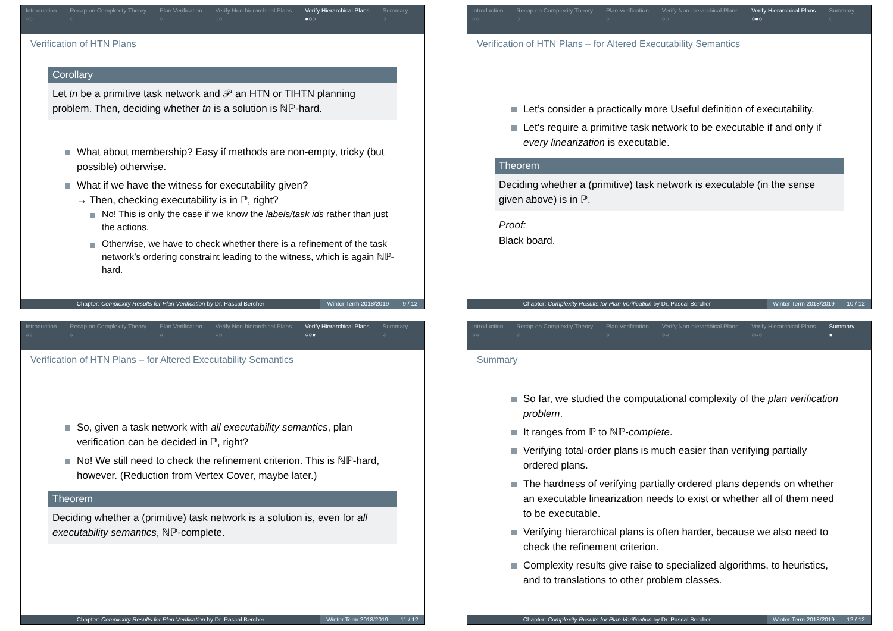Introduction
○○
Recap on Complexity Theory
○
Plan Verification
○
Verify Non-hierarchical Plans
○○
Verify Hierarchical Plans
●○○
Summary
○
Verification of HTN Plans
Corollary
Let tn be a primitive task network and 𝒫 an HTN or TIHTN planning problem. Then, deciding whether tn is a solution is ℕℙ-hard.
What about membership? Easy if methods are non-empty, tricky (but possible) otherwise.
What if we have the witness for executability given?
→ Then, checking executability is in ℙ, right?
No! This is only the case if we know the labels/task ids rather than just the actions.
Otherwise, we have to check whether there is a refinement of the task network’s ordering constraint leading to the witness, which is again ℕℙ-hard.
Chapter: Complexity Results for Plan Verification by Dr. Pascal Bercher
Winter Term 2018/2019 9 / 12
Introduction
○○
Recap on Complexity Theory
○
Plan Verification
○
Verify Non-hierarchical Plans
○○
Verify Hierarchical Plans
○●○
Summary
○
Verification of HTN Plans – for Altered Executability Semantics
Let’s consider a practically more Useful definition of executability.
Let’s require a primitive task network to be executable if and only if every linearization is executable.
Theorem
Deciding whether a (primitive) task network is executable (in the sense given above) is in ℙ.
Proof:
Black board.
Chapter: Complexity Results for Plan Verification by Dr. Pascal Bercher
Winter Term 2018/2019 10 / 12
Introduction
○○
Recap on Complexity Theory
○
Plan Verification
○
Verify Non-hierarchical Plans
○○
Verify Hierarchical Plans
○○●
Summary
○
Verification of HTN Plans – for Altered Executability Semantics
So, given a task network with all executability semantics, plan verification can be decided in ℙ, right?
No! We still need to check the refinement criterion. This is ℕℙ-hard, however. (Reduction from Vertex Cover, maybe later.)
Theorem
Deciding whether a (primitive) task network is a solution is, even for all executability semantics, ℕℙ-complete.
Chapter: Complexity Results for Plan Verification by Dr. Pascal Bercher
Winter Term 2018/2019 11 / 12
Introduction
○○
Recap on Complexity Theory
○
Plan Verification
○
Verify Non-hierarchical Plans
○○
Verify Hierarchical Plans
○○○
Summary
●
Summary
So far, we studied the computational complexity of the plan verification problem.
It ranges from ℙ to ℕℙ-complete.
Verifying total-order plans is much easier than verifying partially ordered plans.
The hardness of verifying partially ordered plans depends on whether an executable linearization needs to exist or whether all of them need to be executable.
Verifying hierarchical plans is often harder, because we also need to check the refinement criterion.
Complexity results give raise to specialized algorithms, to heuristics, and to translations to other problem classes.
Chapter: Complexity Results for Plan Verification by Dr. Pascal Bercher
Winter Term 2018/2019 12 / 12